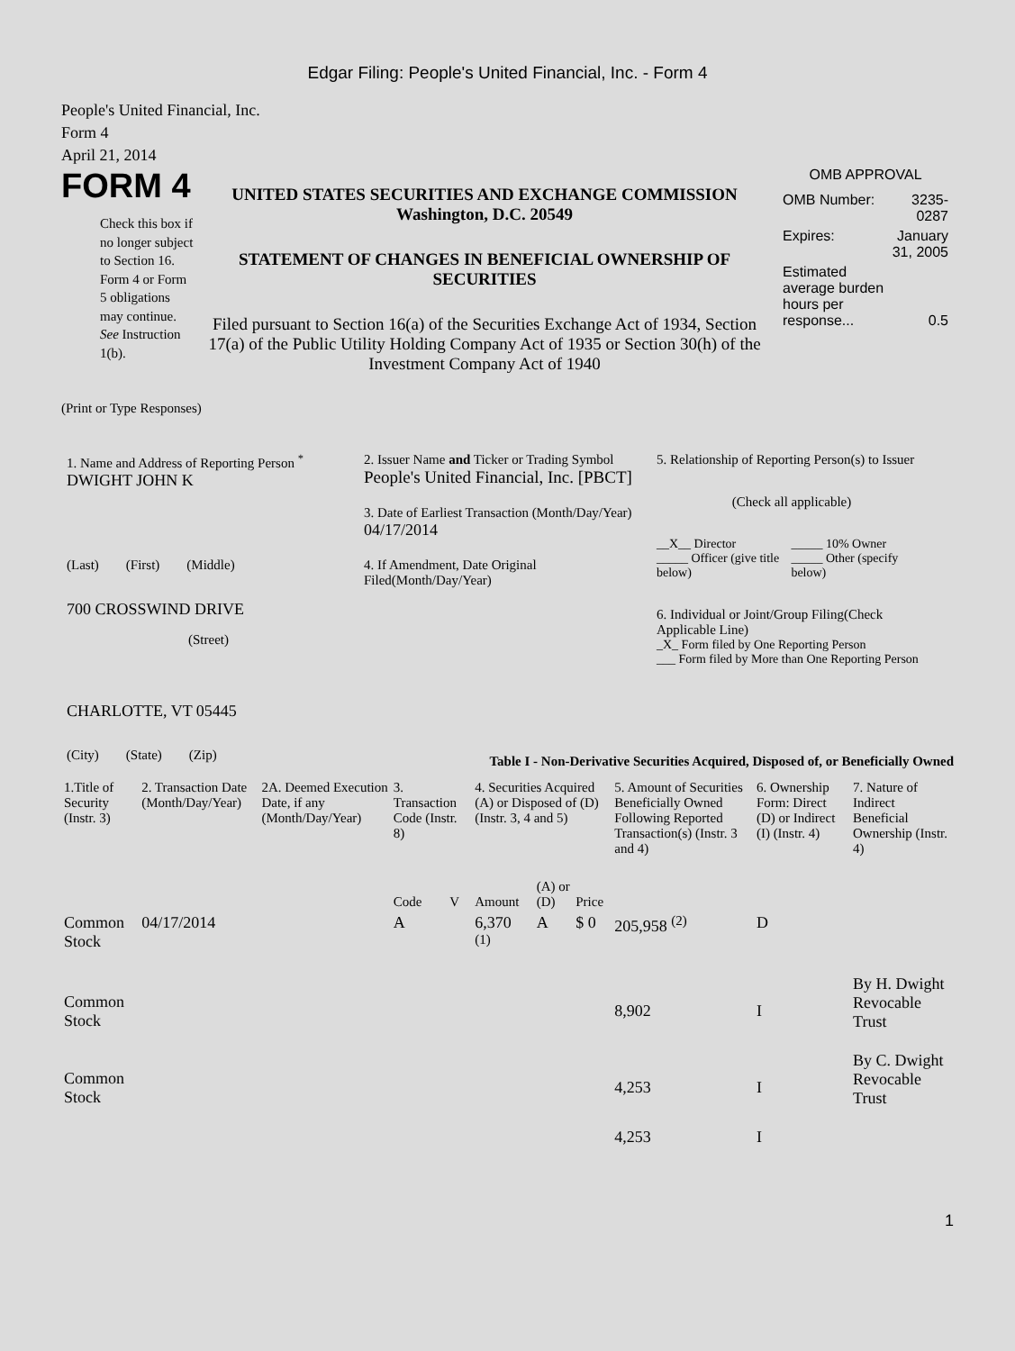Edgar Filing: People's United Financial, Inc. - Form 4
People's United Financial, Inc.
Form 4
April 21, 2014
FORM 4
Check this box if no longer subject to Section 16. Form 4 or Form 5 obligations may continue. See Instruction 1(b).
UNITED STATES SECURITIES AND EXCHANGE COMMISSION
Washington, D.C. 20549
STATEMENT OF CHANGES IN BENEFICIAL OWNERSHIP OF SECURITIES
Filed pursuant to Section 16(a) of the Securities Exchange Act of 1934, Section 17(a) of the Public Utility Holding Company Act of 1935 or Section 30(h) of the Investment Company Act of 1940
OMB APPROVAL
| OMB Number: | 3235-0287 |
| Expires: | January 31, 2005 |
| Estimated average burden hours per response... | 0.5 |
(Print or Type Responses)
1. Name and Address of Reporting Person <sup>*</sup>
DWIGHT JOHN K
(Last) (First) (Middle)
700 CROSSWIND DRIVE
(Street)
CHARLOTTE, VT 05445
(City) (State) (Zip)
2. Issuer Name and Ticker or Trading Symbol
People's United Financial, Inc. [PBCT]
3. Date of Earliest Transaction (Month/Day/Year)
04/17/2014
4. If Amendment, Date Original Filed(Month/Day/Year)
5. Relationship of Reporting Person(s) to Issuer
(Check all applicable)
__X__ Director
_____ Officer (give title below)
_____ 10% Owner
_____ Other (specify below)
6. Individual or Joint/Group Filing(Check Applicable Line)
_X_ Form filed by One Reporting Person
___ Form filed by More than One Reporting Person
Table I - Non-Derivative Securities Acquired, Disposed of, or Beneficially Owned
| 1.Title of Security (Instr. 3) | 2. Transaction Date (Month/Day/Year) | 2A. Deemed Execution Date, if any (Month/Day/Year) | 3. Transaction Code (Instr. 8) | | 4. Securities Acquired (A) or Disposed of (D) (Instr. 3, 4 and 5) | | | 5. Amount of Securities Beneficially Owned Following Reported Transaction(s) (Instr. 3 and 4) | 6. Ownership Form: Direct (D) or Indirect (I) (Instr. 4) | 7. Nature of Indirect Beneficial Ownership (Instr. 4) |
| --- | --- | --- | --- | --- | --- | --- | --- | --- | --- | --- |
| | | | Code | V | Amount | (A) or (D) | Price | | | |
| Common Stock | 04/17/2014 | | A | | 6,370 <sup>(1)</sup> | A | $ 0 | 205,958 <sup>(2)</sup> | D | |
| Common Stock | | | | | | | | 8,902 | I | By H. Dwight Revocable Trust |
| Common Stock | | | | | | | | 4,253 | I | By C. Dwight Revocable Trust |
| | | | | | | | | 4,253 | I | |
1